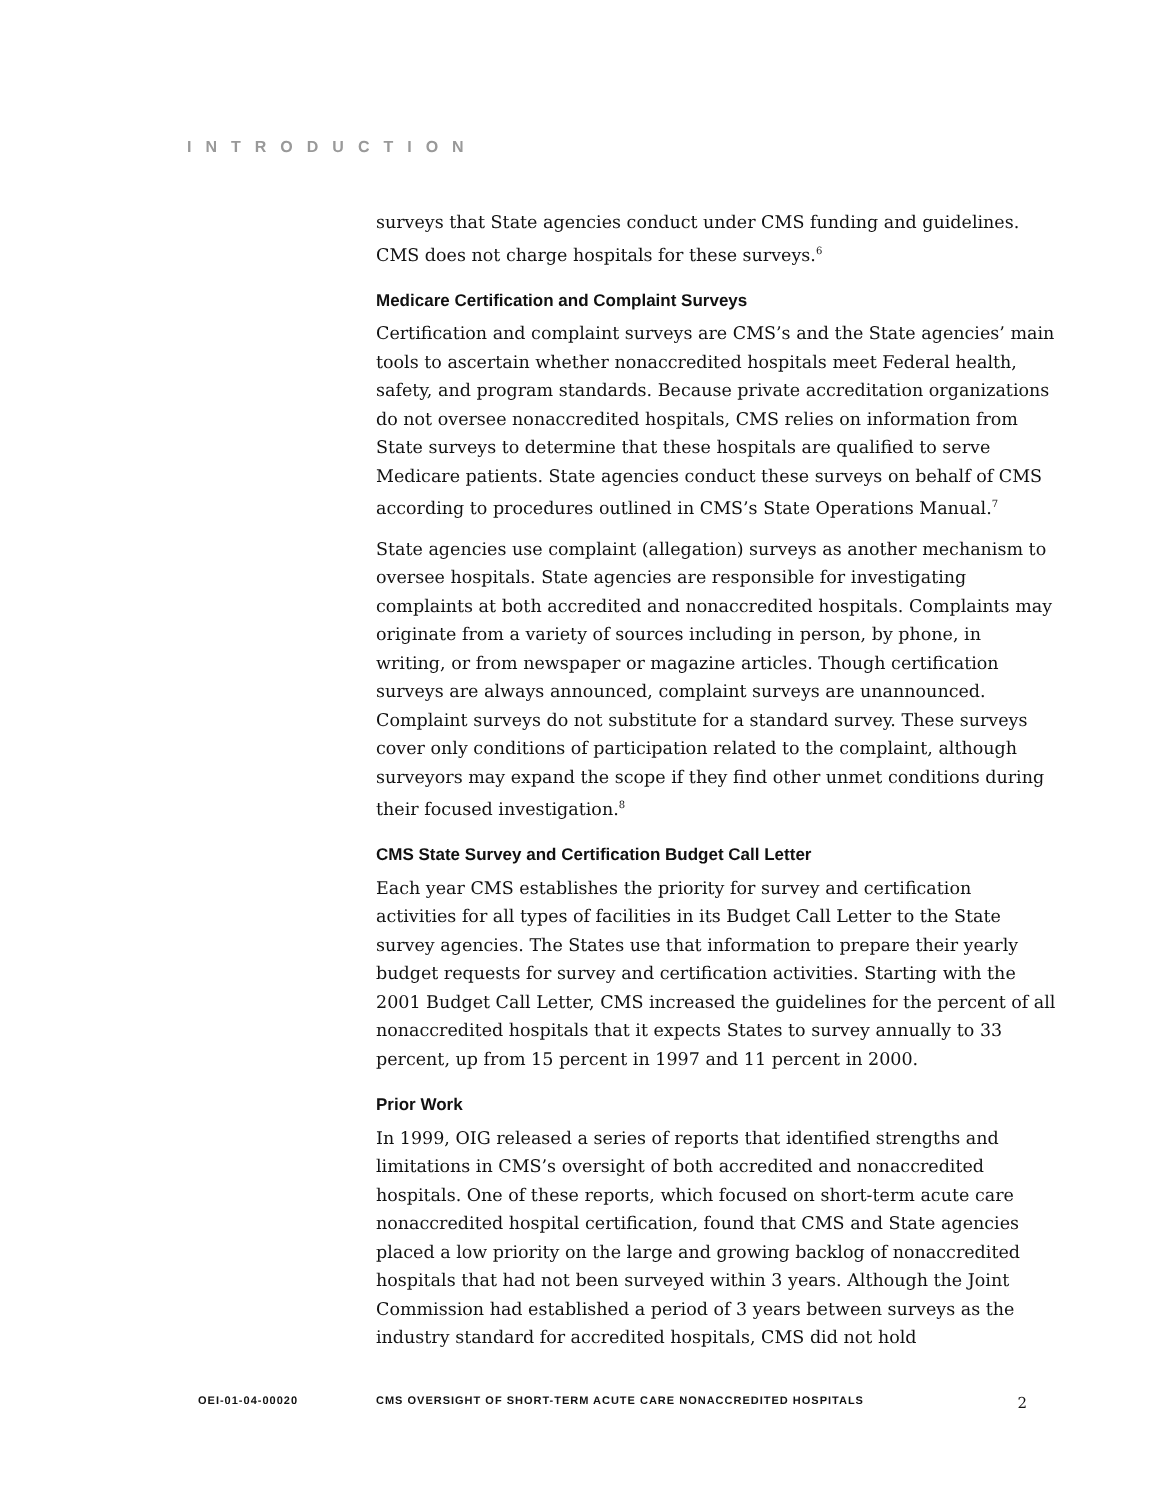INTRODUCTION
surveys that State agencies conduct under CMS funding and guidelines. CMS does not charge hospitals for these surveys.<sup>6</sup>
Medicare Certification and Complaint Surveys
Certification and complaint surveys are CMS’s and the State agencies’ main tools to ascertain whether nonaccredited hospitals meet Federal health, safety, and program standards. Because private accreditation organizations do not oversee nonaccredited hospitals, CMS relies on information from State surveys to determine that these hospitals are qualified to serve Medicare patients. State agencies conduct these surveys on behalf of CMS according to procedures outlined in CMS’s State Operations Manual.<sup>7</sup>
State agencies use complaint (allegation) surveys as another mechanism to oversee hospitals. State agencies are responsible for investigating complaints at both accredited and nonaccredited hospitals. Complaints may originate from a variety of sources including in person, by phone, in writing, or from newspaper or magazine articles. Though certification surveys are always announced, complaint surveys are unannounced. Complaint surveys do not substitute for a standard survey. These surveys cover only conditions of participation related to the complaint, although surveyors may expand the scope if they find other unmet conditions during their focused investigation.<sup>8</sup>
CMS State Survey and Certification Budget Call Letter
Each year CMS establishes the priority for survey and certification activities for all types of facilities in its Budget Call Letter to the State survey agencies. The States use that information to prepare their yearly budget requests for survey and certification activities. Starting with the 2001 Budget Call Letter, CMS increased the guidelines for the percent of all nonaccredited hospitals that it expects States to survey annually to 33 percent, up from 15 percent in 1997 and 11 percent in 2000.
Prior Work
In 1999, OIG released a series of reports that identified strengths and limitations in CMS’s oversight of both accredited and nonaccredited hospitals. One of these reports, which focused on short-term acute care nonaccredited hospital certification, found that CMS and State agencies placed a low priority on the large and growing backlog of nonaccredited hospitals that had not been surveyed within 3 years. Although the Joint Commission had established a period of 3 years between surveys as the industry standard for accredited hospitals, CMS did not hold
OEI-01-04-00020 CMS OVERSIGHT OF SHORT-TERM ACUTE CARE NONACCREDITED HOSPITALS 2